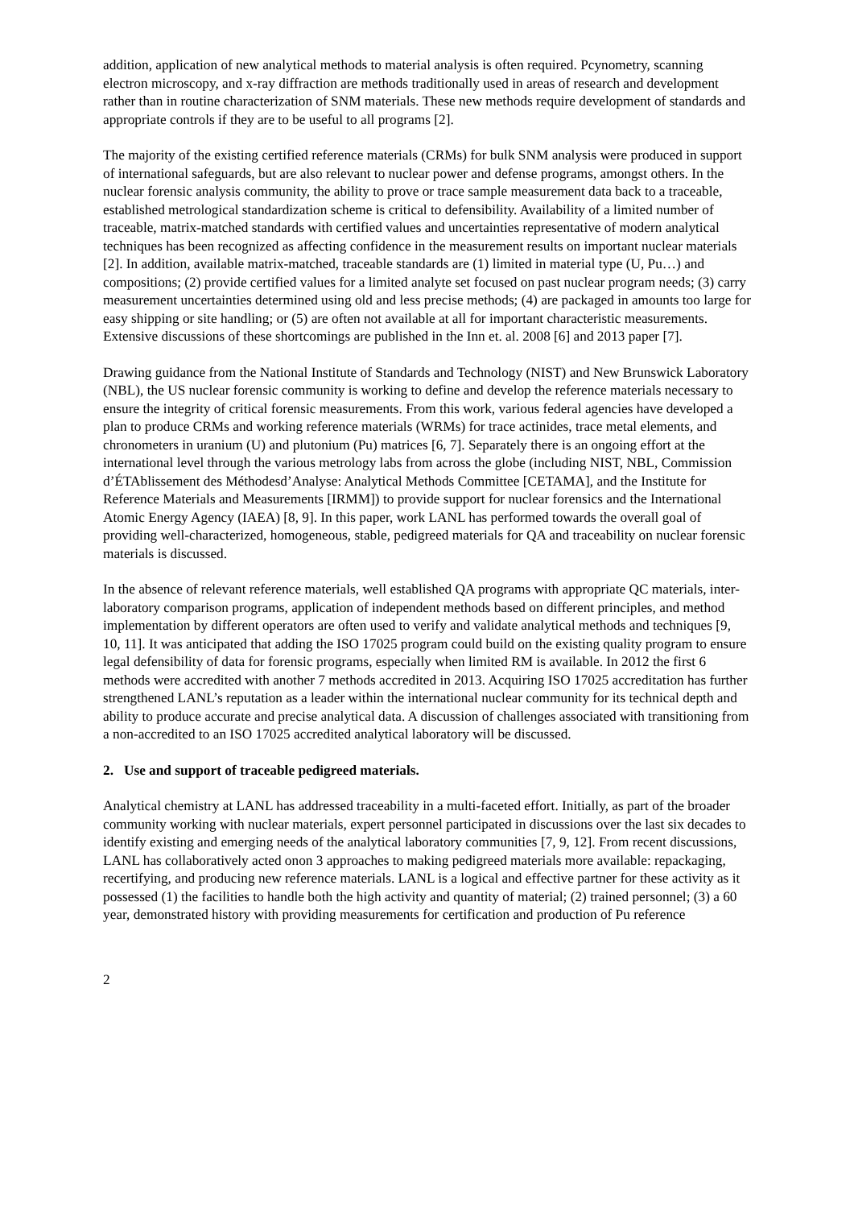addition, application of new analytical methods to material analysis is often required. Pcynometry, scanning electron microscopy, and x-ray diffraction are methods traditionally used in areas of research and development rather than in routine characterization of SNM materials. These new methods require development of standards and appropriate controls if they are to be useful to all programs [2].
The majority of the existing certified reference materials (CRMs) for bulk SNM analysis were produced in support of international safeguards, but are also relevant to nuclear power and defense programs, amongst others. In the nuclear forensic analysis community, the ability to prove or trace sample measurement data back to a traceable, established metrological standardization scheme is critical to defensibility. Availability of a limited number of traceable, matrix-matched standards with certified values and uncertainties representative of modern analytical techniques has been recognized as affecting confidence in the measurement results on important nuclear materials [2]. In addition, available matrix-matched, traceable standards are (1) limited in material type (U, Pu…) and compositions; (2) provide certified values for a limited analyte set focused on past nuclear program needs; (3) carry measurement uncertainties determined using old and less precise methods; (4) are packaged in amounts too large for easy shipping or site handling; or (5) are often not available at all for important characteristic measurements. Extensive discussions of these shortcomings are published in the Inn et. al. 2008 [6] and 2013 paper [7].
Drawing guidance from the National Institute of Standards and Technology (NIST) and New Brunswick Laboratory (NBL), the US nuclear forensic community is working to define and develop the reference materials necessary to ensure the integrity of critical forensic measurements. From this work, various federal agencies have developed a plan to produce CRMs and working reference materials (WRMs) for trace actinides, trace metal elements, and chronometers in uranium (U) and plutonium (Pu) matrices [6, 7]. Separately there is an ongoing effort at the international level through the various metrology labs from across the globe (including NIST, NBL, Commission d’ÉTAblissement des Méthodesd’Analyse: Analytical Methods Committee [CETAMA], and the Institute for Reference Materials and Measurements [IRMM]) to provide support for nuclear forensics and the International Atomic Energy Agency (IAEA) [8, 9]. In this paper, work LANL has performed towards the overall goal of providing well-characterized, homogeneous, stable, pedigreed materials for QA and traceability on nuclear forensic materials is discussed.
In the absence of relevant reference materials, well established QA programs with appropriate QC materials, inter-laboratory comparison programs, application of independent methods based on different principles, and method implementation by different operators are often used to verify and validate analytical methods and techniques [9, 10, 11]. It was anticipated that adding the ISO 17025 program could build on the existing quality program to ensure legal defensibility of data for forensic programs, especially when limited RM is available. In 2012 the first 6 methods were accredited with another 7 methods accredited in 2013. Acquiring ISO 17025 accreditation has further strengthened LANL’s reputation as a leader within the international nuclear community for its technical depth and ability to produce accurate and precise analytical data. A discussion of challenges associated with transitioning from a non-accredited to an ISO 17025 accredited analytical laboratory will be discussed.
2. Use and support of traceable pedigreed materials.
Analytical chemistry at LANL has addressed traceability in a multi-faceted effort. Initially, as part of the broader community working with nuclear materials, expert personnel participated in discussions over the last six decades to identify existing and emerging needs of the analytical laboratory communities [7, 9, 12]. From recent discussions, LANL has collaboratively acted onon 3 approaches to making pedigreed materials more available: repackaging, recertifying, and producing new reference materials. LANL is a logical and effective partner for these activity as it possessed (1) the facilities to handle both the high activity and quantity of material; (2) trained personnel; (3) a 60 year, demonstrated history with providing measurements for certification and production of Pu reference
2